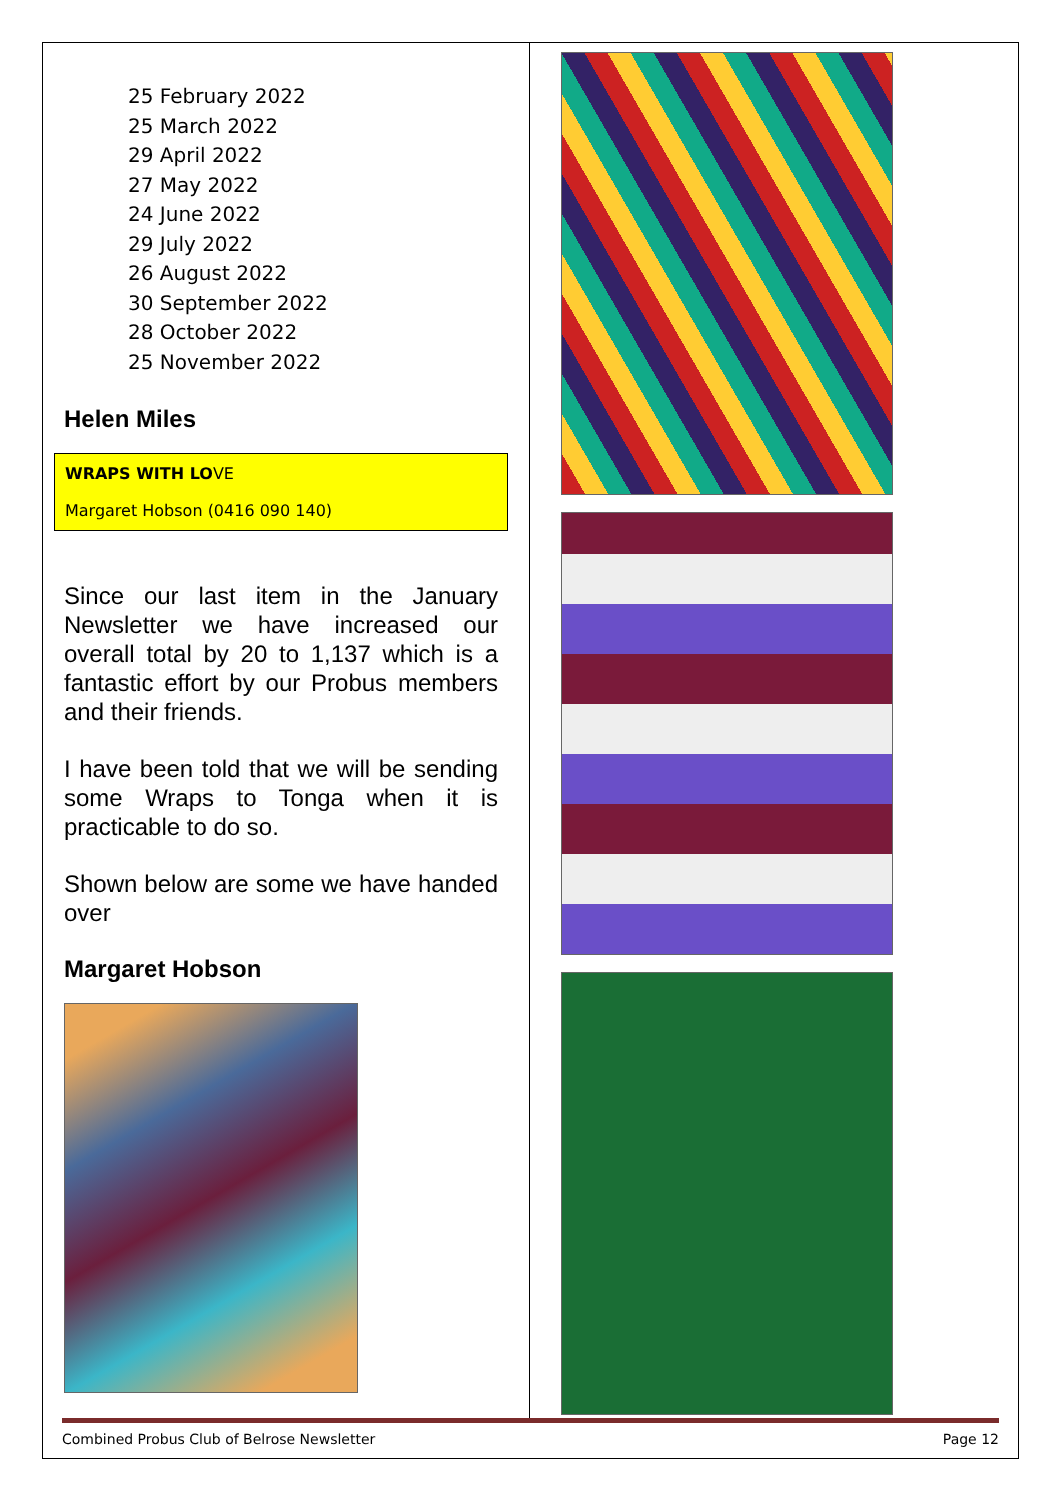25 February 2022
25 March 2022
29 April 2022
27 May 2022
24 June 2022
29 July 2022
26 August 2022
30 September 2022
28 October 2022
25 November 2022
Helen Miles
WRAPS WITH LOVE
Margaret Hobson (0416 090 140)
Since our last item in the January Newsletter we have increased our overall total by 20 to 1,137 which is a fantastic effort by our Probus members and their friends.
I have been told that we will be sending some Wraps to Tonga when it is practicable to do so.
Shown below are some we have handed over
Margaret Hobson
Combined Probus Club of Belrose Newsletter Page 12